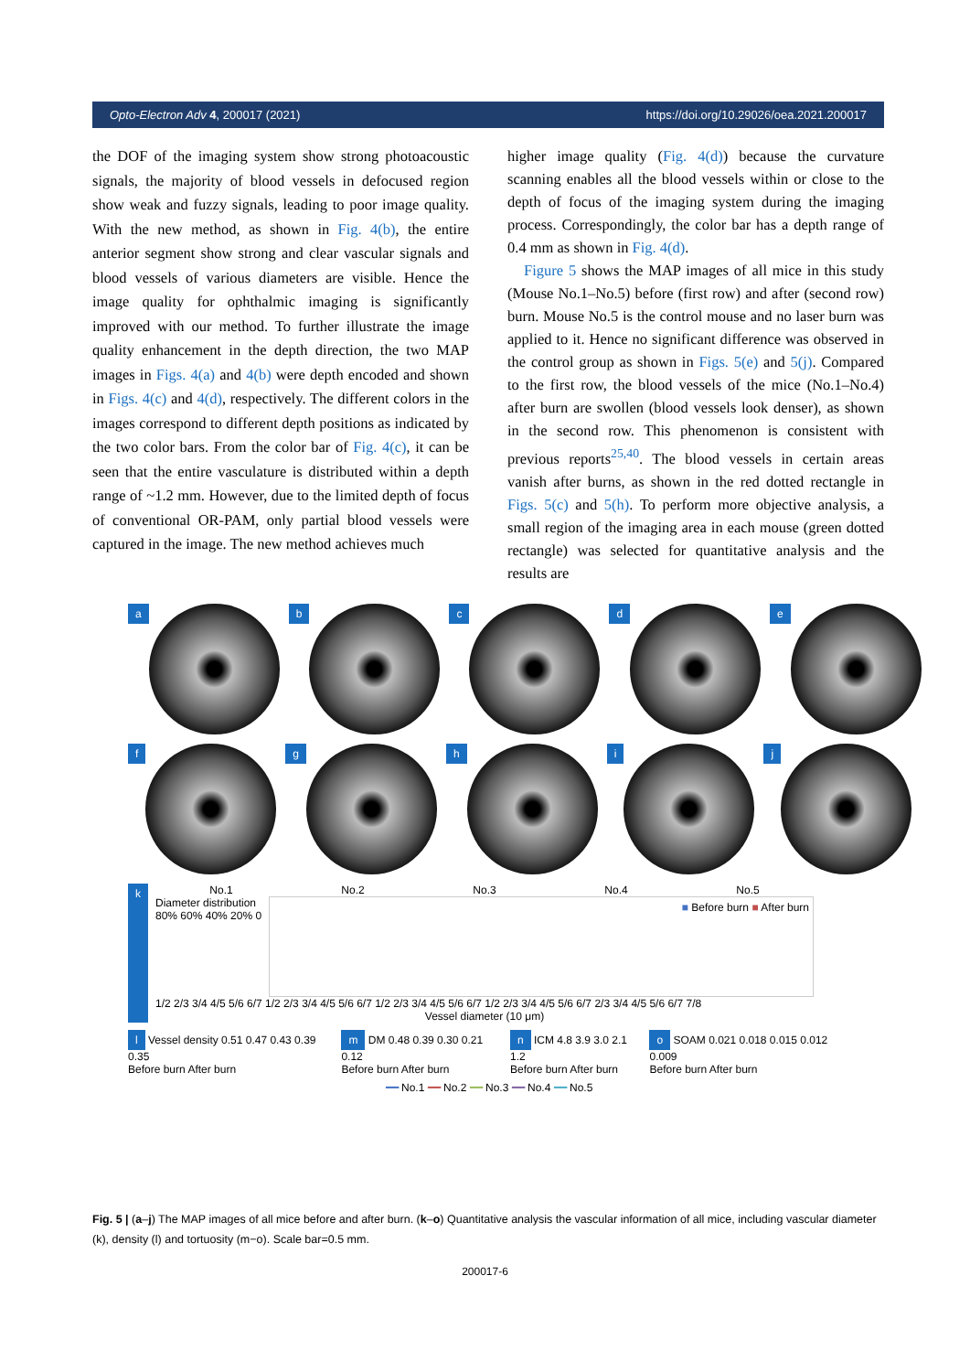Opto-Electron Adv 4, 200017 (2021) https://doi.org/10.29026/oea.2021.200017
the DOF of the imaging system show strong photoacoustic signals, the majority of blood vessels in defocused region show weak and fuzzy signals, leading to poor image quality. With the new method, as shown in Fig. 4(b), the entire anterior segment show strong and clear vascular signals and blood vessels of various diameters are visible. Hence the image quality for ophthalmic imaging is significantly improved with our method. To further illustrate the image quality enhancement in the depth direction, the two MAP images in Figs. 4(a) and 4(b) were depth encoded and shown in Figs. 4(c) and 4(d), respectively. The different colors in the images correspond to different depth positions as indicated by the two color bars. From the color bar of Fig. 4(c), it can be seen that the entire vasculature is distributed within a depth range of ~1.2 mm. However, due to the limited depth of focus of conventional OR-PAM, only partial blood vessels were captured in the image. The new method achieves much
higher image quality (Fig. 4(d)) because the curvature scanning enables all the blood vessels within or close to the depth of focus of the imaging system during the imaging process. Correspondingly, the color bar has a depth range of 0.4 mm as shown in Fig. 4(d).
Figure 5 shows the MAP images of all mice in this study (Mouse No.1–No.5) before (first row) and after (second row) burn. Mouse No.5 is the control mouse and no laser burn was applied to it. Hence no significant difference was observed in the control group as shown in Figs. 5(e) and 5(j). Compared to the first row, the blood vessels of the mice (No.1–No.4) after burn are swollen (blood vessels look denser), as shown in the second row. This phenomenon is consistent with previous reports<sup>25,40</sup>. The blood vessels in certain areas vanish after burns, as shown in the red dotted rectangle in Figs. 5(c) and 5(h). To perform more objective analysis, a small region of the imaging area in each mouse (green dotted rectangle) was selected for quantitative analysis and the results are
a b c d e
f g h i j
k
No.1 No.2 No.3 No.4 No.5
Diameter distribution
80% 60% 40% 20% 0
■ Before burn ■ After burn
1/2 2/3 3/4 4/5 5/6 6/7 1/2 2/3 3/4 4/5 5/6 6/7 1/2 2/3 3/4 4/5 5/6 6/7 1/2 2/3 3/4 4/5 5/6 6/7 2/3 3/4 4/5 5/6 6/7 7/8
Vessel diameter (10 μm)
l Vessel density 0.51 0.47 0.43 0.39 0.35
Before burn After burn
m DM 0.48 0.39 0.30 0.21 0.12
Before burn After burn
n ICM 4.8 3.9 3.0 2.1 1.2
Before burn After burn
o SOAM 0.021 0.018 0.015 0.012 0.009
Before burn After burn
━━ No.1 ━━ No.2 ━━ No.3 ━━ No.4 ━━ No.5
Fig. 5 | (a–j) The MAP images of all mice before and after burn. (k–o) Quantitative analysis the vascular information of all mice, including vascular diameter (k), density (l) and tortuosity (m−o). Scale bar=0.5 mm.
200017-6